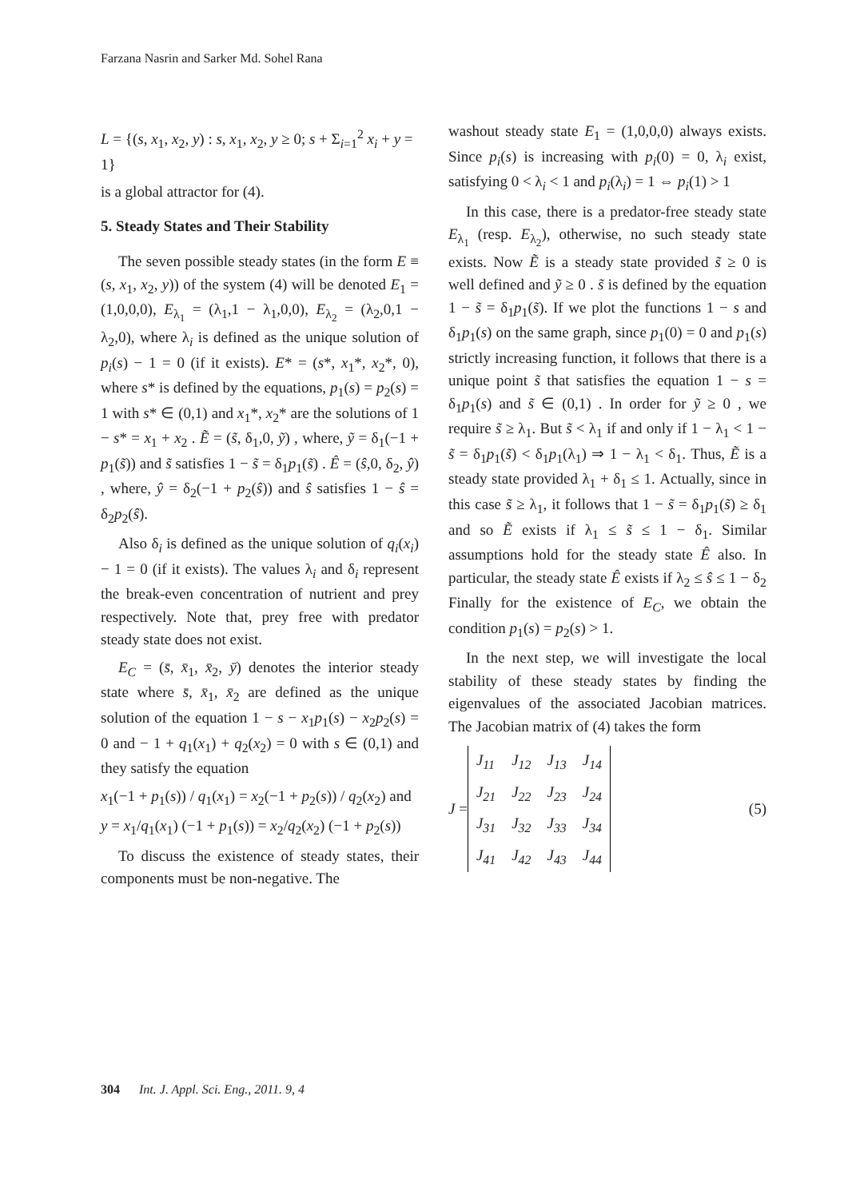Farzana Nasrin and Sarker Md. Sohel Rana
L = {(s, x<sub>1</sub>, x<sub>2</sub>, y) : s, x<sub>1</sub>, x<sub>2</sub>, y ≥ 0; s + Σ<sub>i=1</sub><sup>2</sup> x<sub>i</sub> + y = 1}
is a global attractor for (4).
5. Steady States and Their Stability
The seven possible steady states (in the form E ≡ (s, x<sub>1</sub>, x<sub>2</sub>, y)) of the system (4) will be denoted E<sub>1</sub> = (1,0,0,0), E<sub>λ<sub>1</sub></sub> = (λ<sub>1</sub>,1 − λ<sub>1</sub>,0,0), E<sub>λ<sub>2</sub></sub> = (λ<sub>2</sub>,0,1 − λ<sub>2</sub>,0), where λ<sub>i</sub> is defined as the unique solution of p<sub>i</sub>(s) − 1 = 0 (if it exists). E* = (s*, x<sub>1</sub>*, x<sub>2</sub>*, 0), where s* is defined by the equations, p<sub>1</sub>(s) = p<sub>2</sub>(s) = 1 with s* ∈ (0,1) and x<sub>1</sub>*, x<sub>2</sub>* are the solutions of 1 − s* = x<sub>1</sub> + x<sub>2</sub> . Ẽ = (s̃, δ<sub>1</sub>,0, ỹ) , where, ỹ = δ<sub>1</sub>(−1 + p<sub>1</sub>(s̃)) and s̃ satisfies 1 − s̃ = δ<sub>1</sub>p<sub>1</sub>(s̃) . Ê = (ŝ,0, δ<sub>2</sub>, ŷ) , where, ŷ = δ<sub>2</sub>(−1 + p<sub>2</sub>(ŝ)) and ŝ satisfies 1 − ŝ = δ<sub>2</sub>p<sub>2</sub>(ŝ).
Also δ<sub>i</sub> is defined as the unique solution of q<sub>i</sub>(x<sub>i</sub>) − 1 = 0 (if it exists). The values λ<sub>i</sub> and δ<sub>i</sub> represent the break-even concentration of nutrient and prey respectively. Note that, prey free with predator steady state does not exist.
E<sub>C</sub> = (s̄, x̄<sub>1</sub>, x̄<sub>2</sub>, ȳ) denotes the interior steady state where s̄, x̄<sub>1</sub>, x̄<sub>2</sub> are defined as the unique solution of the equation 1 − s − x<sub>1</sub>p<sub>1</sub>(s) − x<sub>2</sub>p<sub>2</sub>(s) = 0 and − 1 + q<sub>1</sub>(x<sub>1</sub>) + q<sub>2</sub>(x<sub>2</sub>) = 0 with s ∈ (0,1) and they satisfy the equation
x<sub>1</sub>(−1 + p<sub>1</sub>(s)) / q<sub>1</sub>(x<sub>1</sub>) = x<sub>2</sub>(−1 + p<sub>2</sub>(s)) / q<sub>2</sub>(x<sub>2</sub>) and
y = x<sub>1</sub>/q<sub>1</sub>(x<sub>1</sub>) (−1 + p<sub>1</sub>(s)) = x<sub>2</sub>/q<sub>2</sub>(x<sub>2</sub>) (−1 + p<sub>2</sub>(s))
To discuss the existence of steady states, their components must be non-negative. The
washout steady state E<sub>1</sub> = (1,0,0,0) always exists. Since p<sub>i</sub>(s) is increasing with p<sub>i</sub>(0) = 0, λ<sub>i</sub> exist, satisfying 0 < λ<sub>i</sub> < 1 and p<sub>i</sub>(λ<sub>i</sub>) = 1 ⇔ p<sub>i</sub>(1) > 1
In this case, there is a predator-free steady state E<sub>λ<sub>1</sub></sub> (resp. E<sub>λ<sub>2</sub></sub>), otherwise, no such steady state exists. Now Ẽ is a steady state provided s̃ ≥ 0 is well defined and ỹ ≥ 0 . s̃ is defined by the equation 1 − s̃ = δ<sub>1</sub>p<sub>1</sub>(s̃). If we plot the functions 1 − s and δ<sub>1</sub>p<sub>1</sub>(s) on the same graph, since p<sub>1</sub>(0) = 0 and p<sub>1</sub>(s) strictly increasing function, it follows that there is a unique point s̃ that satisfies the equation 1 − s = δ<sub>1</sub>p<sub>1</sub>(s) and s̃ ∈ (0,1) . In order for ỹ ≥ 0 , we require s̃ ≥ λ<sub>1</sub>. But s̃ < λ<sub>1</sub> if and only if 1 − λ<sub>1</sub> < 1 − s̃ = δ<sub>1</sub>p<sub>1</sub>(s̃) < δ<sub>1</sub>p<sub>1</sub>(λ<sub>1</sub>) ⇒ 1 − λ<sub>1</sub> < δ<sub>1</sub>. Thus, Ẽ is a steady state provided λ<sub>1</sub> + δ<sub>1</sub> ≤ 1. Actually, since in this case s̃ ≥ λ<sub>1</sub>, it follows that 1 − s̃ = δ<sub>1</sub>p<sub>1</sub>(s̃) ≥ δ<sub>1</sub> and so Ẽ exists if λ<sub>1</sub> ≤ s̃ ≤ 1 − δ<sub>1</sub>. Similar assumptions hold for the steady state Ê also. In particular, the steady state Ê exists if λ<sub>2</sub> ≤ ŝ ≤ 1 − δ<sub>2</sub> Finally for the existence of E<sub>C</sub>, we obtain the condition p<sub>1</sub>(s) = p<sub>2</sub>(s) > 1.
In the next step, we will investigate the local stability of these steady states by finding the eigenvalues of the associated Jacobian matrices. The Jacobian matrix of (4) takes the form
J =
| J<sub>11</sub> | J<sub>12</sub> | J<sub>13</sub> | J<sub>14</sub> |
| J<sub>21</sub> | J<sub>22</sub> | J<sub>23</sub> | J<sub>24</sub> |
| J<sub>31</sub> | J<sub>32</sub> | J<sub>33</sub> | J<sub>34</sub> |
| J<sub>41</sub> | J<sub>42</sub> | J<sub>43</sub> | J<sub>44</sub> |
(5)
304 Int. J. Appl. Sci. Eng., 2011. 9, 4